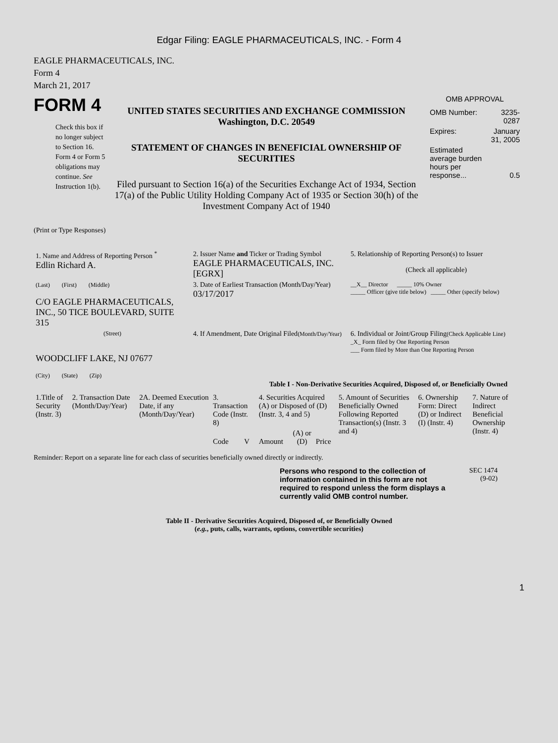Edgar Filing: EAGLE PHARMACEUTICALS, INC. - Form 4
EAGLE PHARMACEUTICALS, INC.
Form 4
March 21, 2017
FORM 4
Check this box if no longer subject to Section 16. Form 4 or Form 5 obligations may continue. See Instruction 1(b).
UNITED STATES SECURITIES AND EXCHANGE COMMISSION
Washington, D.C. 20549
STATEMENT OF CHANGES IN BENEFICIAL OWNERSHIP OF SECURITIES
Filed pursuant to Section 16(a) of the Securities Exchange Act of 1934, Section 17(a) of the Public Utility Holding Company Act of 1935 or Section 30(h) of the Investment Company Act of 1940
OMB APPROVAL
| OMB Number: | 3235-0287 |
| Expires: | January 31, 2005 |
| Estimated average burden hours per response... | 0.5 |
(Print or Type Responses)
| 1. Name and Address of Reporting Person <sup>*</sup> Edlin Richard A. | 2. Issuer Name and Ticker or Trading Symbol EAGLE PHARMACEUTICALS, INC. [EGRX] | 5. Relationship of Reporting Person(s) to Issuer (Check all applicable) |
| (Last) (First) (Middle) C/O EAGLE PHARMACEUTICALS, INC., 50 TICE BOULEVARD, SUITE 315 | 3. Date of Earliest Transaction (Month/Day/Year) 03/17/2017 | __X__ Director _____ 10% Owner _____ Officer (give title below) _____ Other (specify below) |
| (Street) WOODCLIFF LAKE, NJ 07677 (City) (State) (Zip) | 4. If Amendment, Date Original Filed (Month/Day/Year) | 6. Individual or Joint/Group Filing (Check Applicable Line) _X_ Form filed by One Reporting Person ___ Form filed by More than One Reporting Person |
Table I - Non-Derivative Securities Acquired, Disposed of, or Beneficially Owned
| 1.Title of Security (Instr. 3) | 2. Transaction Date (Month/Day/Year) | 2A. Deemed Execution Date, if any (Month/Day/Year) | 3. Transaction Code (Instr. 8) | | 4. Securities Acquired (A) or Disposed of (D) (Instr. 3, 4 and 5) | | | 5. Amount of Securities Beneficially Owned Following Reported Transaction(s) (Instr. 3 and 4) | 6. Ownership Form: Direct (D) or Indirect (I) (Instr. 4) | 7. Nature of Indirect Beneficial Ownership (Instr. 4) |
| | | | Code | V | Amount | (A) or (D) | Price | | | |
Reminder: Report on a separate line for each class of securities beneficially owned directly or indirectly.
Persons who respond to the collection of information contained in this form are not required to respond unless the form displays a currently valid OMB control number.
SEC 1474
(9-02)
Table II - Derivative Securities Acquired, Disposed of, or Beneficially Owned
(e.g., puts, calls, warrants, options, convertible securities)
1